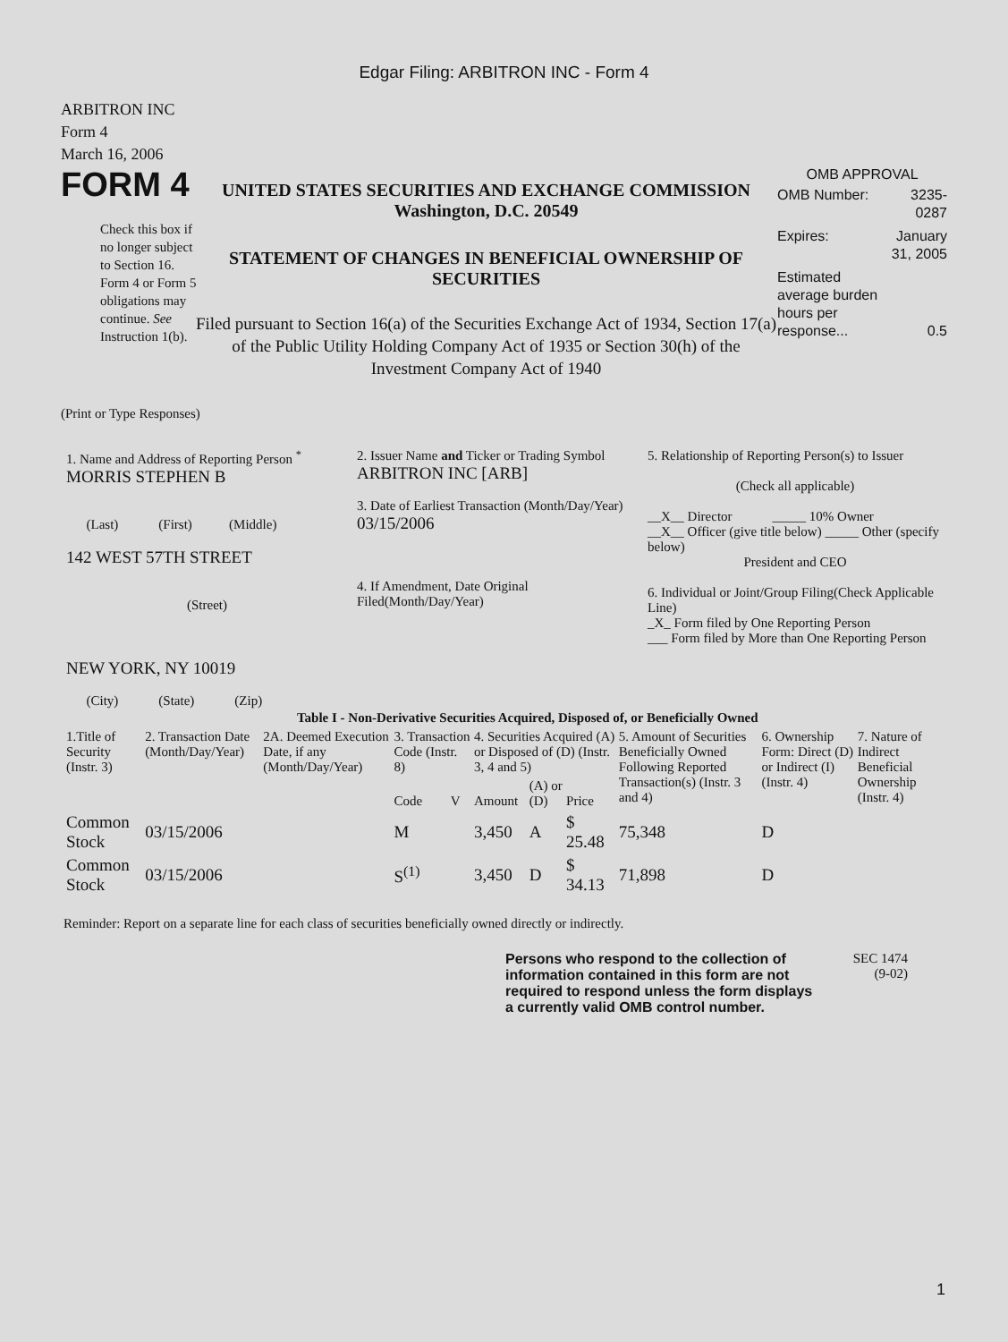Edgar Filing: ARBITRON INC - Form 4
ARBITRON INC
Form 4
March 16, 2006
FORM 4
Check this box if no longer subject to Section 16. Form 4 or Form 5 obligations may continue. See Instruction 1(b).
UNITED STATES SECURITIES AND EXCHANGE COMMISSION
Washington, D.C. 20549
STATEMENT OF CHANGES IN BENEFICIAL OWNERSHIP OF SECURITIES
Filed pursuant to Section 16(a) of the Securities Exchange Act of 1934, Section 17(a) of the Public Utility Holding Company Act of 1935 or Section 30(h) of the Investment Company Act of 1940
OMB APPROVAL
| OMB Number: | 3235-0287 |
| Expires: | January 31, 2005 |
| Estimated average burden hours per response... | 0.5 |
(Print or Type Responses)
1. Name and Address of Reporting Person <sup>*</sup>
MORRIS STEPHEN B
(Last) (First) (Middle)
142 WEST 57TH STREET
(Street)
NEW YORK, NY 10019
(City) (State) (Zip)
2. Issuer Name and Ticker or Trading Symbol
ARBITRON INC [ARB]
3. Date of Earliest Transaction (Month/Day/Year)
03/15/2006
4. If Amendment, Date Original Filed(Month/Day/Year)
5. Relationship of Reporting Person(s) to Issuer
(Check all applicable)
__X__ Director _____ 10% Owner
__X__ Officer (give title below) _____ Other (specify below)
President and CEO
6. Individual or Joint/Group Filing(Check Applicable Line)
_X_ Form filed by One Reporting Person
___ Form filed by More than One Reporting Person
| Table I - Non-Derivative Securities Acquired, Disposed of, or Beneficially Owned | | | | | | | | | | |
| --- | --- | --- | --- | --- | --- | --- | --- | --- | --- | --- |
| 1.Title of Security (Instr. 3) | 2. Transaction Date (Month/Day/Year) | 2A. Deemed Execution Date, if any (Month/Day/Year) | 3. Transaction Code (Instr. 8) | | 4. Securities Acquired (A) or Disposed of (D) (Instr. 3, 4 and 5) | | | 5. Amount of Securities Beneficially Owned Following Reported Transaction(s) (Instr. 3 and 4) | 6. Ownership Form: Direct (D) or Indirect (I) (Instr. 4) | 7. Nature of Indirect Beneficial Ownership (Instr. 4) |
| | | | Code | V | Amount | (A) or (D) | Price | | | |
| Common Stock | 03/15/2006 | | M | | 3,450 | A | $ 25.48 | 75,348 | D | |
| Common Stock | 03/15/2006 | | S<sup>(1)</sup> | | 3,450 | D | $ 34.13 | 71,898 | D | |
Reminder: Report on a separate line for each class of securities beneficially owned directly or indirectly.
Persons who respond to the collection of information contained in this form are not required to respond unless the form displays a currently valid OMB control number.
SEC 1474
(9-02)
1